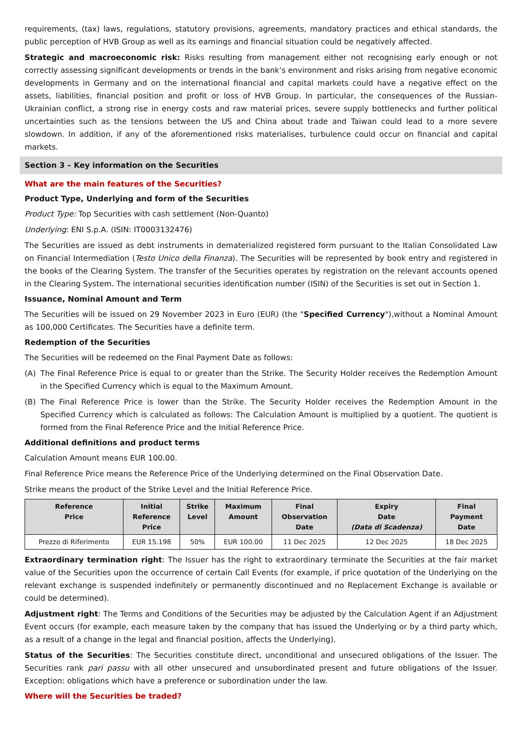requirements, (tax) laws, regulations, statutory provisions, agreements, mandatory practices and ethical standards, the public perception of HVB Group as well as its earnings and financial situation could be negatively affected.
Strategic and macroeconomic risk: Risks resulting from management either not recognising early enough or not correctly assessing significant developments or trends in the bank’s environment and risks arising from negative economic developments in Germany and on the international financial and capital markets could have a negative effect on the assets, liabilities, financial position and profit or loss of HVB Group. In particular, the consequences of the Russian-Ukrainian conflict, a strong rise in energy costs and raw material prices, severe supply bottlenecks and further political uncertainties such as the tensions between the US and China about trade and Taiwan could lead to a more severe slowdown. In addition, if any of the aforementioned risks materialises, turbulence could occur on financial and capital markets.
Section 3 – Key information on the Securities
What are the main features of the Securities?
Product Type, Underlying and form of the Securities
Product Type: Top Securities with cash settlement (Non-Quanto)
Underlying: ENI S.p.A. (ISIN: IT0003132476)
The Securities are issued as debt instruments in dematerialized registered form pursuant to the Italian Consolidated Law on Financial Intermediation (Testo Unico della Finanza). The Securities will be represented by book entry and registered in the books of the Clearing System. The transfer of the Securities operates by registration on the relevant accounts opened in the Clearing System. The international securities identification number (ISIN) of the Securities is set out in Section 1.
Issuance, Nominal Amount and Term
The Securities will be issued on 29 November 2023 in Euro (EUR) (the "Specified Currency"),without a Nominal Amount as 100,000 Certificates. The Securities have a definite term.
Redemption of the Securities
The Securities will be redeemed on the Final Payment Date as follows:
(A) The Final Reference Price is equal to or greater than the Strike. The Security Holder receives the Redemption Amount in the Specified Currency which is equal to the Maximum Amount.
(B) The Final Reference Price is lower than the Strike. The Security Holder receives the Redemption Amount in the Specified Currency which is calculated as follows: The Calculation Amount is multiplied by a quotient. The quotient is formed from the Final Reference Price and the Initial Reference Price.
Additional definitions and product terms
Calculation Amount means EUR 100.00.
Final Reference Price means the Reference Price of the Underlying determined on the Final Observation Date.
Strike means the product of the Strike Level and the Initial Reference Price.
| Reference Price | Initial Reference Price | Strike Level | Maximum Amount | Final Observation Date | Expiry Date (Data di Scadenza) | Final Payment Date |
| --- | --- | --- | --- | --- | --- | --- |
| Prezzo di Riferimento | EUR 15.198 | 50% | EUR 100.00 | 11 Dec 2025 | 12 Dec 2025 | 18 Dec 2025 |
Extraordinary termination right: The Issuer has the right to extraordinary terminate the Securities at the fair market value of the Securities upon the occurrence of certain Call Events (for example, if price quotation of the Underlying on the relevant exchange is suspended indefinitely or permanently discontinued and no Replacement Exchange is available or could be determined).
Adjustment right: The Terms and Conditions of the Securities may be adjusted by the Calculation Agent if an Adjustment Event occurs (for example, each measure taken by the company that has issued the Underlying or by a third party which, as a result of a change in the legal and financial position, affects the Underlying).
Status of the Securities: The Securities constitute direct, unconditional and unsecured obligations of the Issuer. The Securities rank pari passu with all other unsecured and unsubordinated present and future obligations of the Issuer. Exception: obligations which have a preference or subordination under the law.
Where will the Securities be traded?